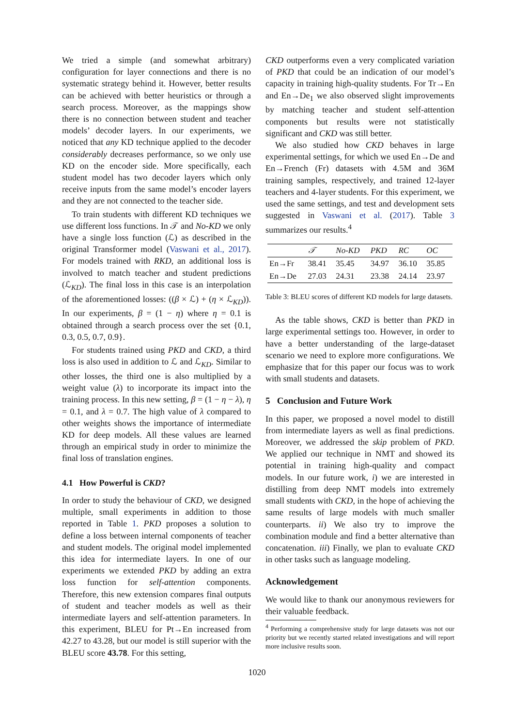We tried a simple (and somewhat arbitrary) configuration for layer connections and there is no systematic strategy behind it. However, better results can be achieved with better heuristics or through a search process. Moreover, as the mappings show there is no connection between student and teacher models’ decoder layers. In our experiments, we noticed that any KD technique applied to the decoder considerably decreases performance, so we only use KD on the encoder side. More specifically, each student model has two decoder layers which only receive inputs from the same model’s encoder layers and they are not connected to the teacher side.
To train students with different KD techniques we use different loss functions. In 𝒯 and No-KD we only have a single loss function (ℒ) as described in the original Transformer model (Vaswani et al., 2017). For models trained with RKD, an additional loss is involved to match teacher and student predictions (ℒ<sub>KD</sub>). The final loss in this case is an interpolation of the aforementioned losses: ((β × ℒ) + (η × ℒ<sub>KD</sub>)). In our experiments, β = (1 − η) where η = 0.1 is obtained through a search process over the set {0.1, 0.3, 0.5, 0.7, 0.9}.
For students trained using PKD and CKD, a third loss is also used in addition to ℒ and ℒ<sub>KD</sub>. Similar to other losses, the third one is also multiplied by a weight value (λ) to incorporate its impact into the training process. In this new setting, β = (1 − η − λ), η = 0.1, and λ = 0.7. The high value of λ compared to other weights shows the importance of intermediate KD for deep models. All these values are learned through an empirical study in order to minimize the final loss of translation engines.
4.1 How Powerful is CKD?
In order to study the behaviour of CKD, we designed multiple, small experiments in addition to those reported in Table 1. PKD proposes a solution to define a loss between internal components of teacher and student models. The original model implemented this idea for intermediate layers. In one of our experiments we extended PKD by adding an extra loss function for self-attention components. Therefore, this new extension compares final outputs of student and teacher models as well as their intermediate layers and self-attention parameters. In this experiment, BLEU for Pt→En increased from 42.27 to 43.28, but our model is still superior with the BLEU score 43.78. For this setting,
CKD outperforms even a very complicated variation of PKD that could be an indication of our model’s capacity in training high-quality students. For Tr→En and En→De<sub>1</sub> we also observed slight improvements by matching teacher and student self-attention components but results were not statistically significant and CKD was still better.
We also studied how CKD behaves in large experimental settings, for which we used En→De and En→French (Fr) datasets with 4.5M and 36M training samples, respectively, and trained 12-layer teachers and 4-layer students. For this experiment, we used the same settings, and test and development sets suggested in Vaswani et al. (2017). Table 3 summarizes our results.<sup>4</sup>
| | 𝒯 | No-KD | PKD | RC | OC |
| --- | --- | --- | --- | --- | --- |
| En→Fr | 38.41 | 35.45 | 34.97 | 36.10 | 35.85 |
| En→De | 27.03 | 24.31 | 23.38 | 24.14 | 23.97 |
Table 3: BLEU scores of different KD models for large datasets.
As the table shows, CKD is better than PKD in large experimental settings too. However, in order to have a better understanding of the large-dataset scenario we need to explore more configurations. We emphasize that for this paper our focus was to work with small students and datasets.
5 Conclusion and Future Work
In this paper, we proposed a novel model to distill from intermediate layers as well as final predictions. Moreover, we addressed the skip problem of PKD. We applied our technique in NMT and showed its potential in training high-quality and compact models. In our future work, i) we are interested in distilling from deep NMT models into extremely small students with CKD, in the hope of achieving the same results of large models with much smaller counterparts. ii) We also try to improve the combination module and find a better alternative than concatenation. iii) Finally, we plan to evaluate CKD in other tasks such as language modeling.
Acknowledgement
We would like to thank our anonymous reviewers for their valuable feedback.
<sup>4</sup> Performing a comprehensive study for large datasets was not our priority but we recently started related investigations and will report more inclusive results soon.
1020